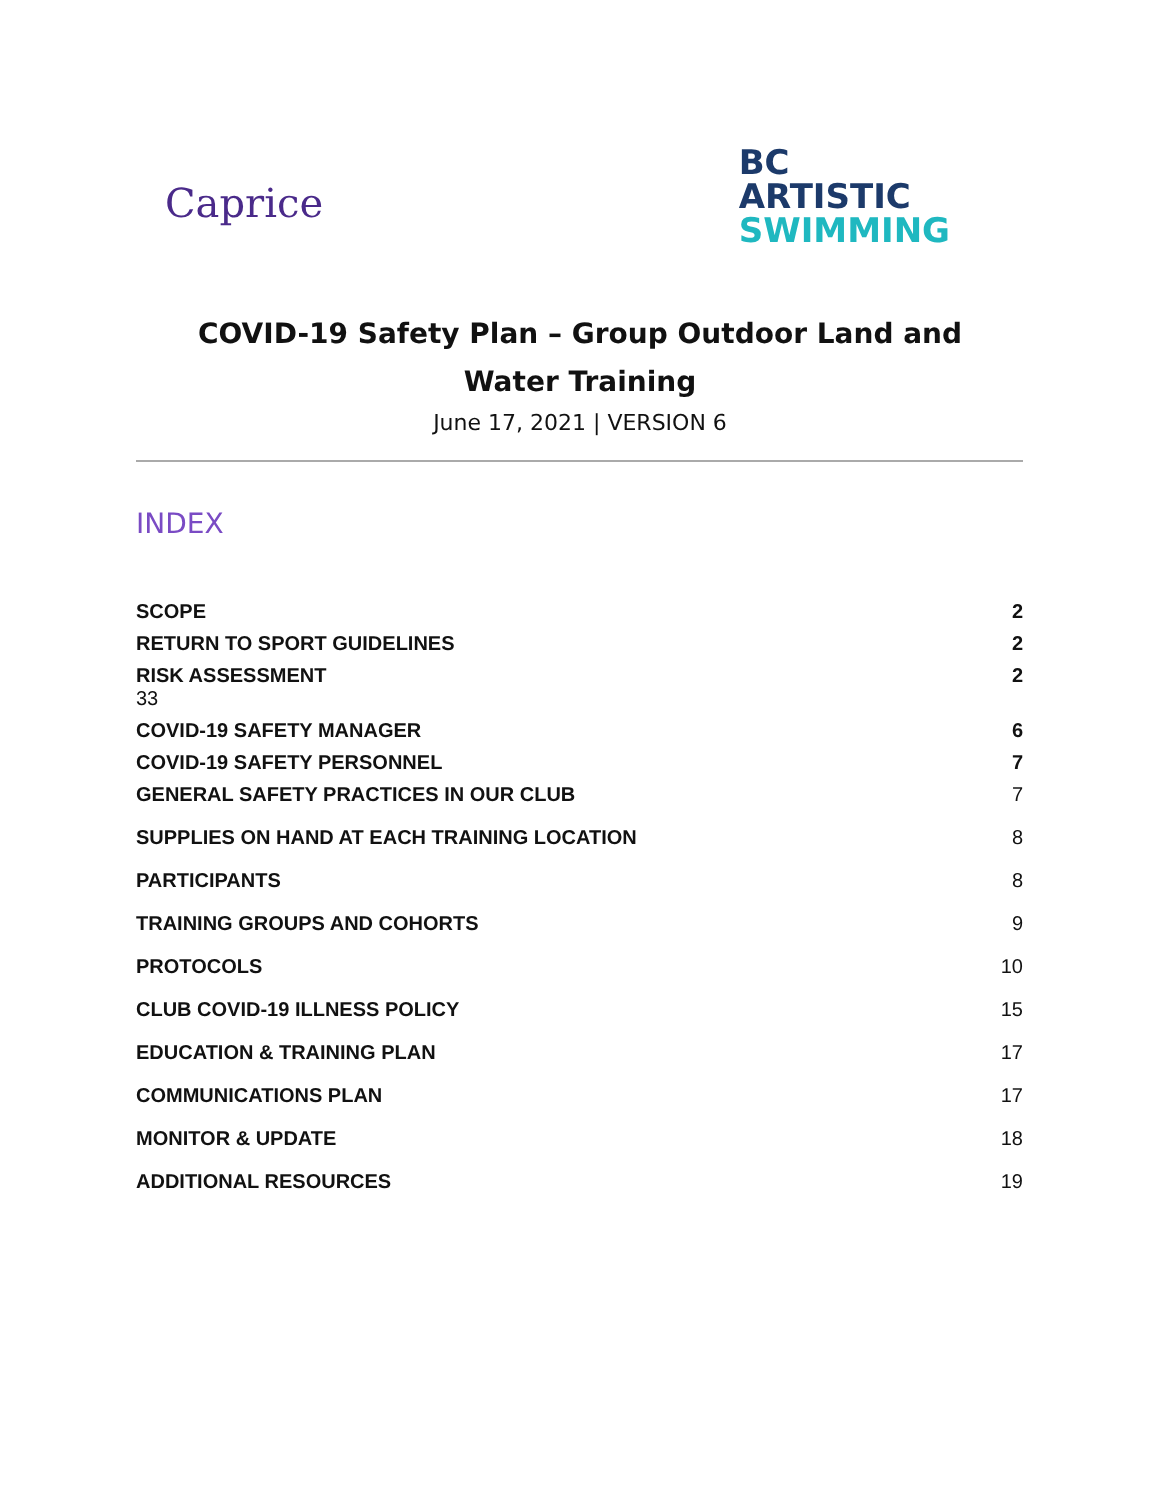Caprice
BC
ARTISTIC
SWIMMING
COVID-19 Safety Plan – Group Outdoor Land and Water Training
June 17, 2021 | VERSION 6
INDEX
SCOPE 2
RETURN TO SPORT GUIDELINES 2
RISK ASSESSMENT 2
33
COVID-19 SAFETY MANAGER 6
COVID-19 SAFETY PERSONNEL 7
GENERAL SAFETY PRACTICES IN OUR CLUB 7
SUPPLIES ON HAND AT EACH TRAINING LOCATION 8
PARTICIPANTS 8
TRAINING GROUPS AND COHORTS 9
PROTOCOLS 10
CLUB COVID-19 ILLNESS POLICY 15
EDUCATION & TRAINING PLAN 17
COMMUNICATIONS PLAN 17
MONITOR & UPDATE 18
ADDITIONAL RESOURCES 19